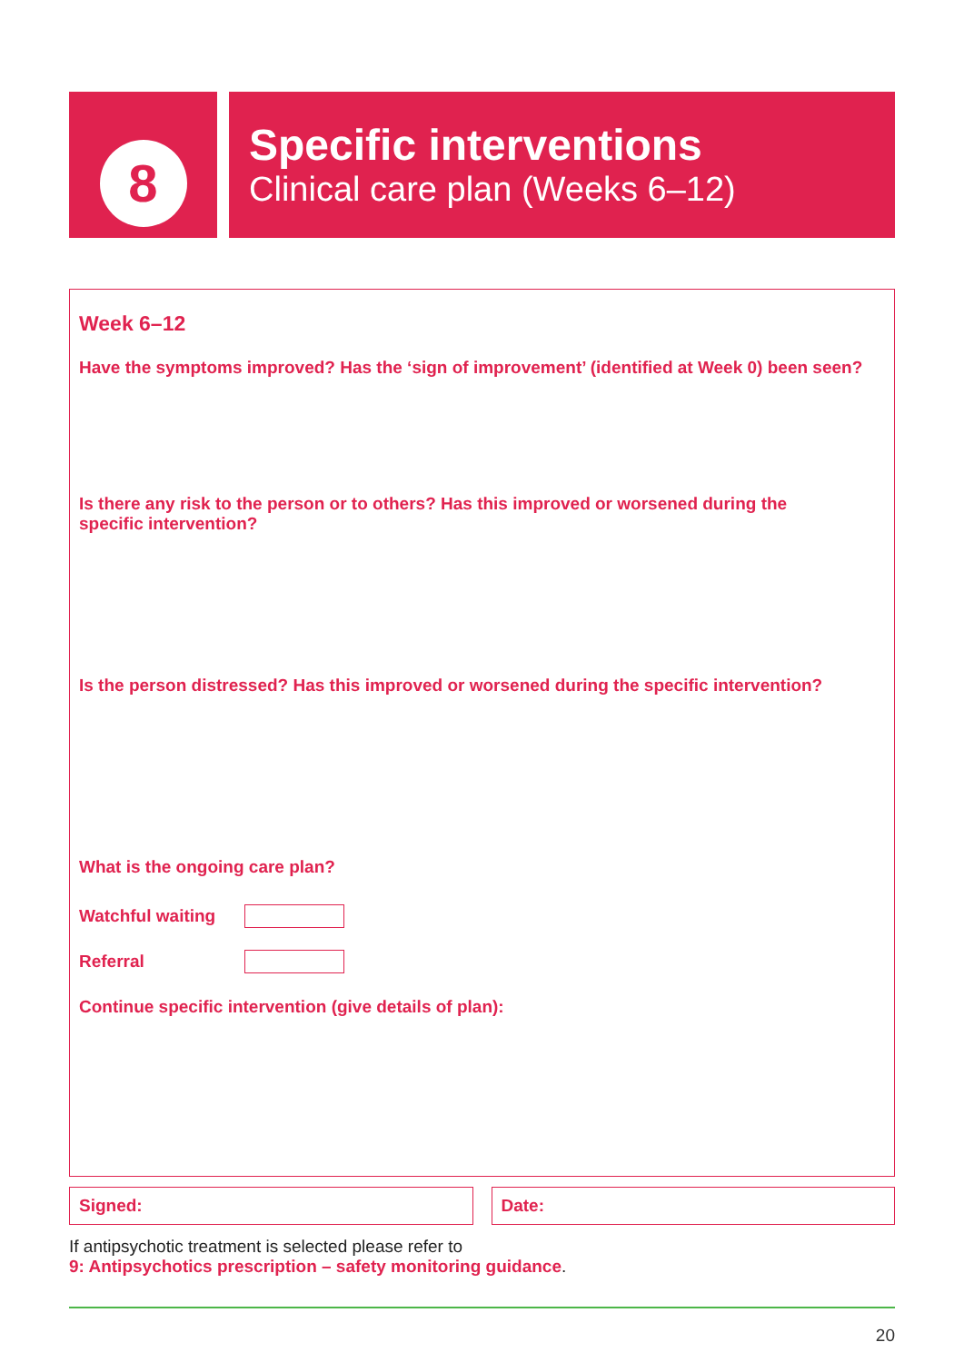8
Specific interventions
Clinical care plan (Weeks 6–12)
Week 6–12
Have the symptoms improved? Has the ‘sign of improvement’ (identified at Week 0) been seen?
Is there any risk to the person or to others? Has this improved or worsened during the specific intervention?
Is the person distressed? Has this improved or worsened during the specific intervention?
What is the ongoing care plan?
Watchful waiting
Referral
Continue specific intervention (give details of plan):
Signed: Date:
If antipsychotic treatment is selected please refer to
9: Antipsychotics prescription – safety monitoring guidance.
20